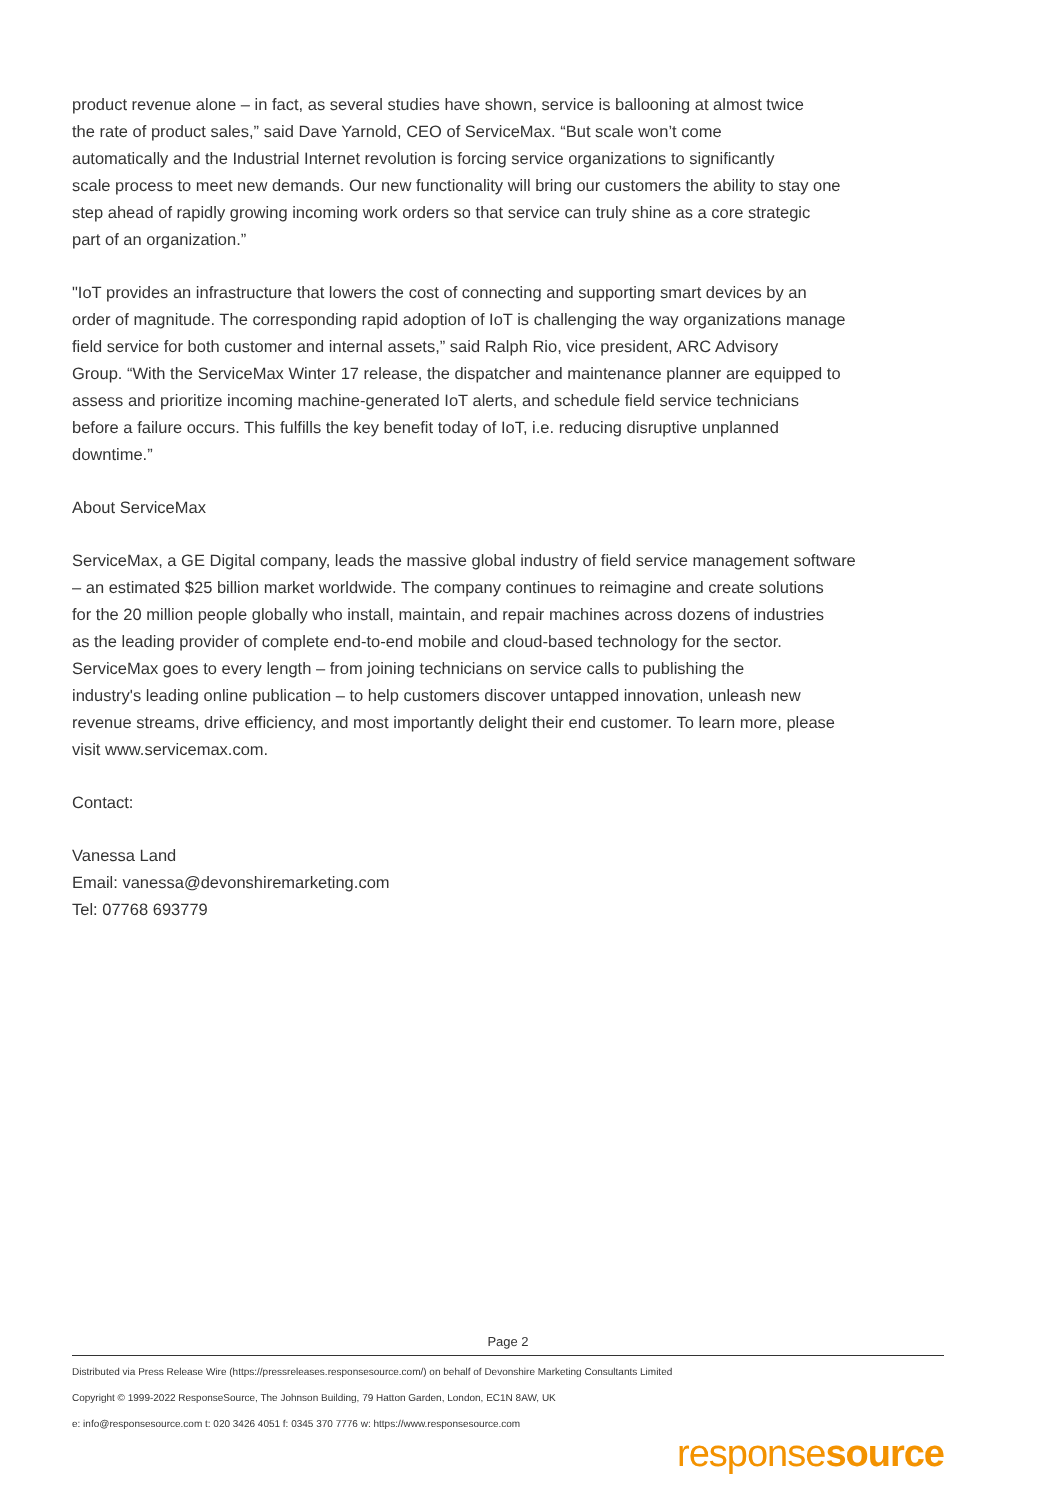product revenue alone – in fact, as several studies have shown, service is ballooning at almost twice
the rate of product sales,” said Dave Yarnold, CEO of ServiceMax. “But scale won’t come
automatically and the Industrial Internet revolution is forcing service organizations to significantly
scale process to meet new demands. Our new functionality will bring our customers the ability to stay one
step ahead of rapidly growing incoming work orders so that service can truly shine as a core strategic
part of an organization.”
"IoT provides an infrastructure that lowers the cost of connecting and supporting smart devices by an
order of magnitude. The corresponding rapid adoption of IoT is challenging the way organizations manage
field service for both customer and internal assets,” said Ralph Rio, vice president, ARC Advisory
Group. “With the ServiceMax Winter 17 release, the dispatcher and maintenance planner are equipped to
assess and prioritize incoming machine-generated IoT alerts, and schedule field service technicians
before a failure occurs. This fulfills the key benefit today of IoT, i.e. reducing disruptive unplanned
downtime.”
About ServiceMax
ServiceMax, a GE Digital company, leads the massive global industry of field service management software
– an estimated $25 billion market worldwide. The company continues to reimagine and create solutions
for the 20 million people globally who install, maintain, and repair machines across dozens of industries
as the leading provider of complete end-to-end mobile and cloud-based technology for the sector.
ServiceMax goes to every length – from joining technicians on service calls to publishing the
industry's leading online publication – to help customers discover untapped innovation, unleash new
revenue streams, drive efficiency, and most importantly delight their end customer. To learn more, please
visit www.servicemax.com.
Contact:
Vanessa Land
Email: vanessa@devonshiremarketing.com
Tel: 07768 693779
Page 2
Distributed via Press Release Wire (https://pressreleases.responsesource.com/) on behalf of Devonshire Marketing Consultants Limited
Copyright © 1999-2022 ResponseSource, The Johnson Building, 79 Hatton Garden, London, EC1N 8AW, UK
e: info@responsesource.com t: 020 3426 4051 f: 0345 370 7776 w: https://www.responsesource.com
responsesource